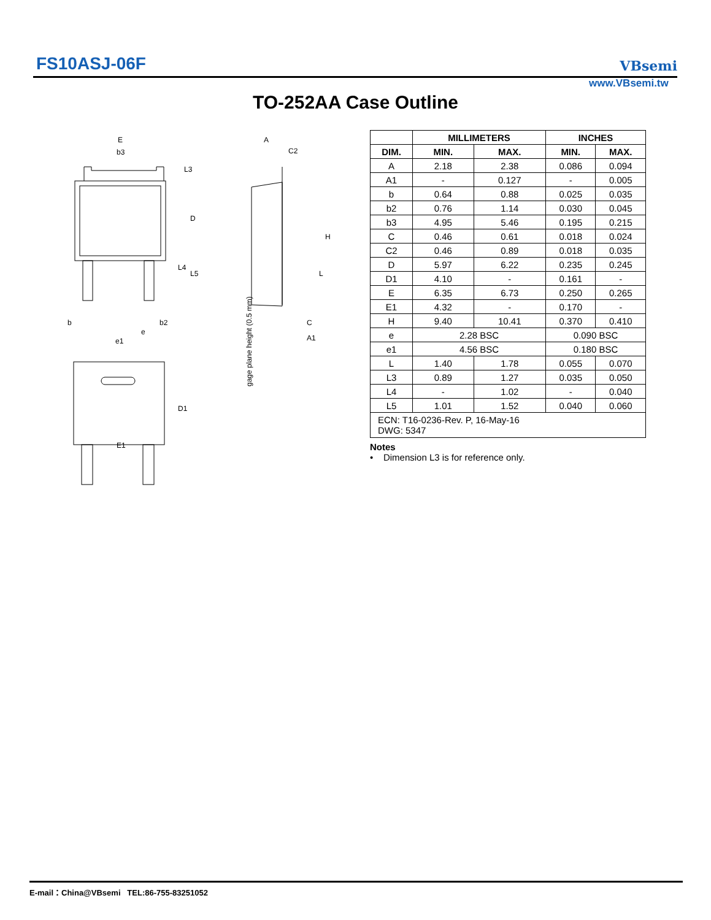FS10ASJ-06F VBsemi
www.VBsemi.tw
TO-252AA Case Outline
E
b3
D
b
b2
e
e1
D1
E1
A
C2
H
C
A1
L
L3
L4
L5
gage plane height (0.5 mm)
| | MILLIMETERS | | INCHES | |
| --- | --- | --- | --- | --- |
| DIM. | MIN. | MAX. | MIN. | MAX. |
| A | 2.18 | 2.38 | 0.086 | 0.094 |
| A1 | - | 0.127 | - | 0.005 |
| b | 0.64 | 0.88 | 0.025 | 0.035 |
| b2 | 0.76 | 1.14 | 0.030 | 0.045 |
| b3 | 4.95 | 5.46 | 0.195 | 0.215 |
| C | 0.46 | 0.61 | 0.018 | 0.024 |
| C2 | 0.46 | 0.89 | 0.018 | 0.035 |
| D | 5.97 | 6.22 | 0.235 | 0.245 |
| D1 | 4.10 | - | 0.161 | - |
| E | 6.35 | 6.73 | 0.250 | 0.265 |
| E1 | 4.32 | - | 0.170 | - |
| H | 9.40 | 10.41 | 0.370 | 0.410 |
| e | 2.28 BSC | | 0.090 BSC | |
| e1 | 4.56 BSC | | 0.180 BSC | |
| L | 1.40 | 1.78 | 0.055 | 0.070 |
| L3 | 0.89 | 1.27 | 0.035 | 0.050 |
| L4 | - | 1.02 | - | 0.040 |
| L5 | 1.01 | 1.52 | 0.040 | 0.060 |
| ECN: T16-0236-Rev. P, 16-May-16 DWG: 5347 | | | | |
Notes
• Dimension L3 is for reference only.
E-mail：China@VBsemi TEL:86-755-83251052